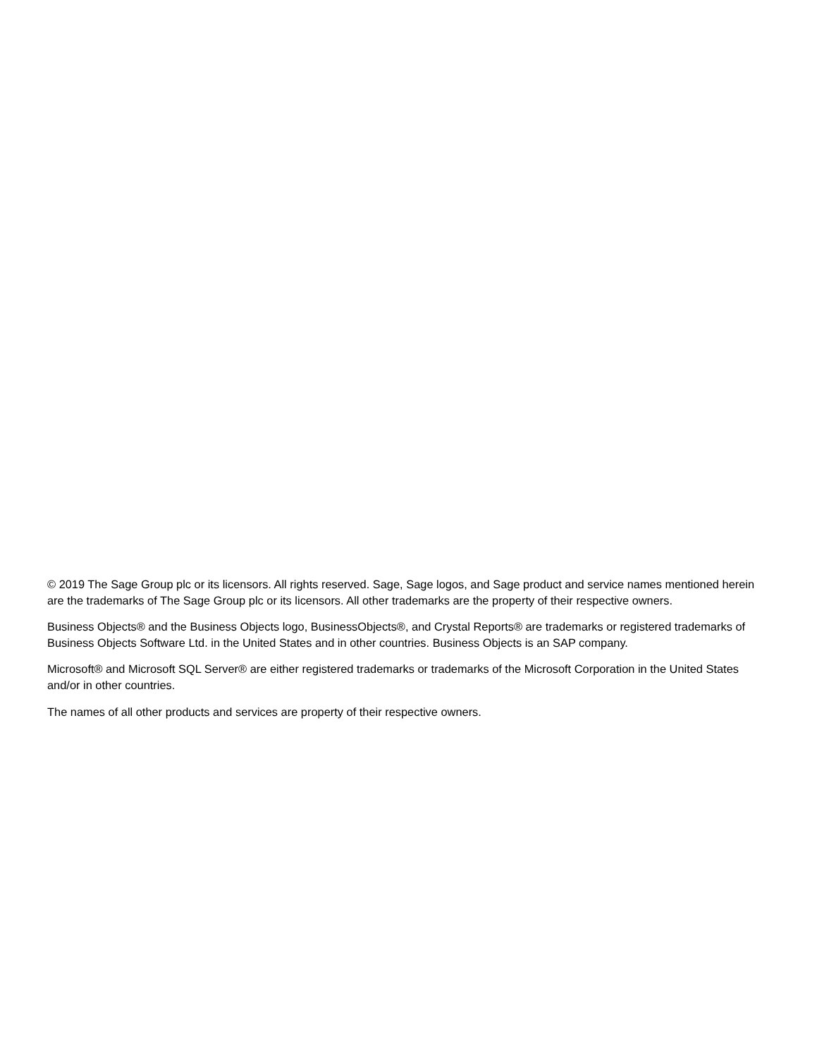© 2019 The Sage Group plc or its licensors. All rights reserved. Sage, Sage logos, and Sage product and service names mentioned herein are the trademarks of The Sage Group plc or its licensors. All other trademarks are the property of their respective owners.
Business Objects® and the Business Objects logo, BusinessObjects®, and Crystal Reports® are trademarks or registered trademarks of Business Objects Software Ltd. in the United States and in other countries. Business Objects is an SAP company.
Microsoft® and Microsoft SQL Server® are either registered trademarks or trademarks of the Microsoft Corporation in the United States and/or in other countries.
The names of all other products and services are property of their respective owners.